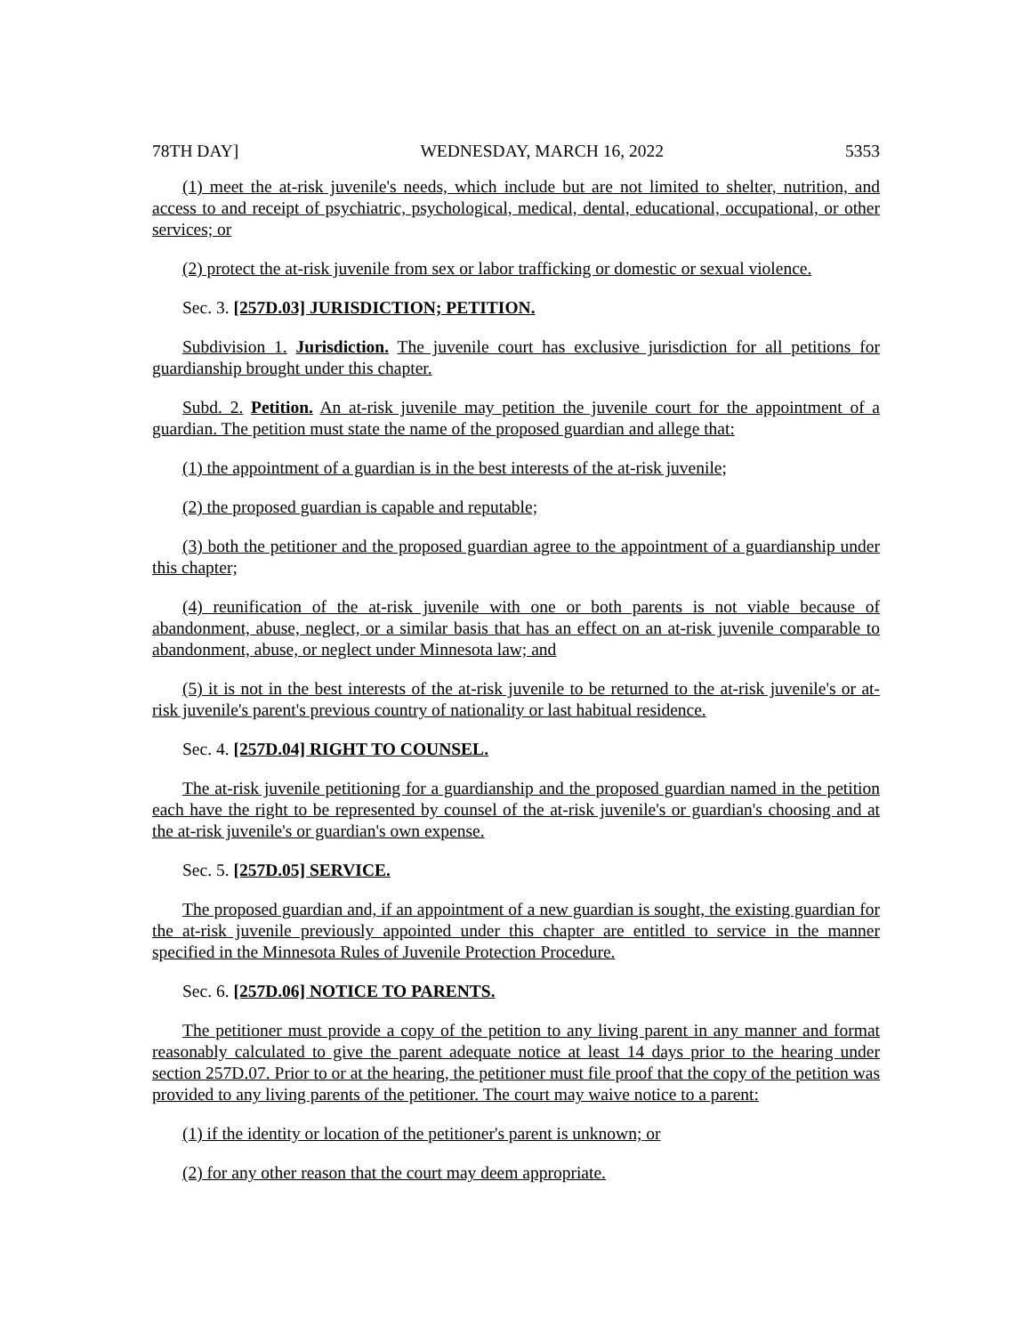78TH DAY] WEDNESDAY, MARCH 16, 2022 5353
(1) meet the at-risk juvenile's needs, which include but are not limited to shelter, nutrition, and access to and receipt of psychiatric, psychological, medical, dental, educational, occupational, or other services; or
(2) protect the at-risk juvenile from sex or labor trafficking or domestic or sexual violence.
Sec. 3. [257D.03] JURISDICTION; PETITION.
Subdivision 1. Jurisdiction. The juvenile court has exclusive jurisdiction for all petitions for guardianship brought under this chapter.
Subd. 2. Petition. An at-risk juvenile may petition the juvenile court for the appointment of a guardian. The petition must state the name of the proposed guardian and allege that:
(1) the appointment of a guardian is in the best interests of the at-risk juvenile;
(2) the proposed guardian is capable and reputable;
(3) both the petitioner and the proposed guardian agree to the appointment of a guardianship under this chapter;
(4) reunification of the at-risk juvenile with one or both parents is not viable because of abandonment, abuse, neglect, or a similar basis that has an effect on an at-risk juvenile comparable to abandonment, abuse, or neglect under Minnesota law; and
(5) it is not in the best interests of the at-risk juvenile to be returned to the at-risk juvenile's or at-risk juvenile's parent's previous country of nationality or last habitual residence.
Sec. 4. [257D.04] RIGHT TO COUNSEL.
The at-risk juvenile petitioning for a guardianship and the proposed guardian named in the petition each have the right to be represented by counsel of the at-risk juvenile's or guardian's choosing and at the at-risk juvenile's or guardian's own expense.
Sec. 5. [257D.05] SERVICE.
The proposed guardian and, if an appointment of a new guardian is sought, the existing guardian for the at-risk juvenile previously appointed under this chapter are entitled to service in the manner specified in the Minnesota Rules of Juvenile Protection Procedure.
Sec. 6. [257D.06] NOTICE TO PARENTS.
The petitioner must provide a copy of the petition to any living parent in any manner and format reasonably calculated to give the parent adequate notice at least 14 days prior to the hearing under section 257D.07. Prior to or at the hearing, the petitioner must file proof that the copy of the petition was provided to any living parents of the petitioner. The court may waive notice to a parent:
(1) if the identity or location of the petitioner's parent is unknown; or
(2) for any other reason that the court may deem appropriate.